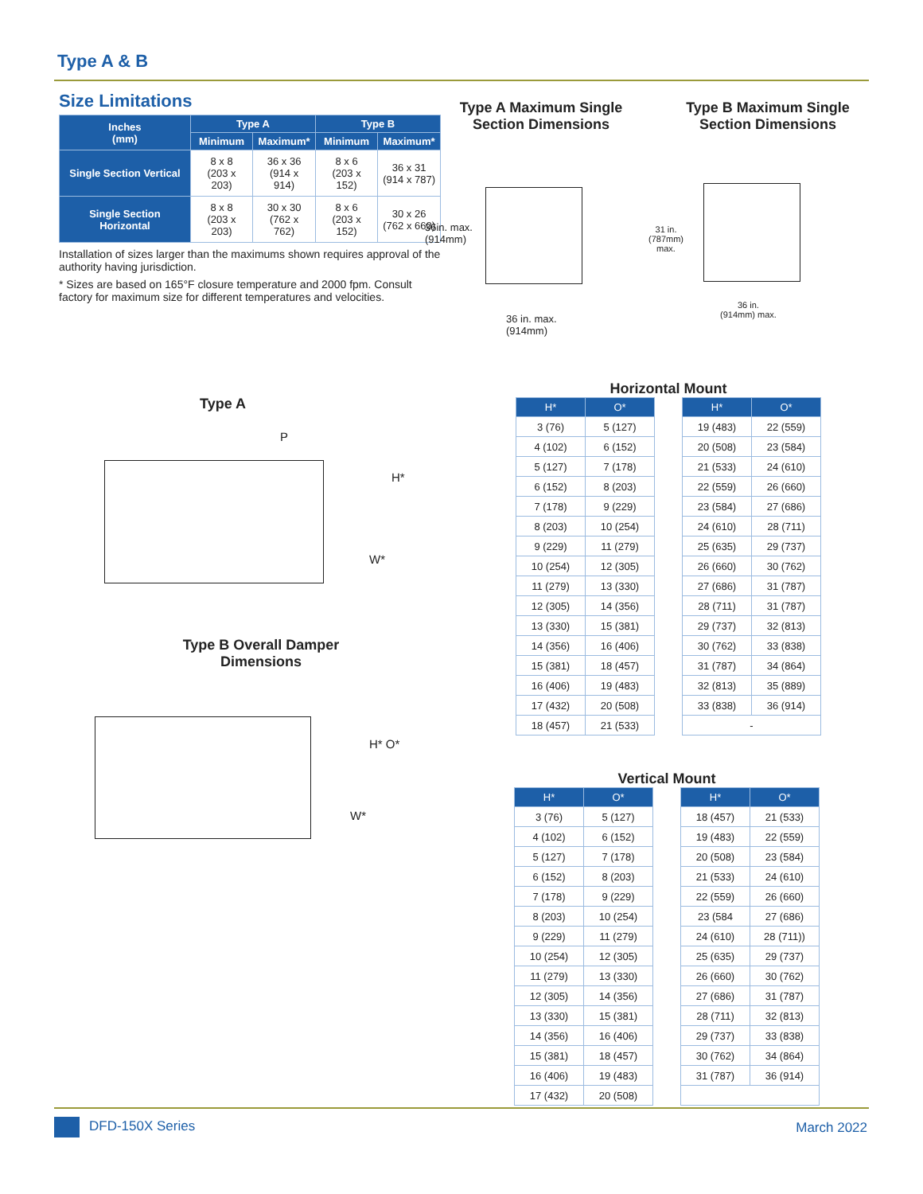Type A & B
Size Limitations
| Inches (mm) | Type A | | Type B | |
| --- | --- | --- | --- | --- |
| | Minimum | Maximum* | Minimum | Maximum* |
| Single Section Vertical | 8 x 8 (203 x 203) | 36 x 36 (914 x 914) | 8 x 6 (203 x 152) | 36 x 31 (914 x 787) |
| Single Section Horizontal | 8 x 8 (203 x 203) | 30 x 30 (762 x 762) | 8 x 6 (203 x 152) | 30 x 26 (762 x 660) |
Installation of sizes larger than the maximums shown requires approval of the authority having jurisdiction.
* Sizes are based on 165°F closure temperature and 2000 fpm. Consult factory for maximum size for different temperatures and velocities.
Type A Maximum Single Section Dimensions
36in. max.
(914mm)
36 in. max.
(914mm)
Type B Maximum Single Section Dimensions
31 in.
(787mm)
max.
36 in.
(914mm) max.
Type A
P
H*
W*
Type B Overall Damper Dimensions
H* O*
W*
Horizontal Mount
| H* | O* | | H* | O* |
| 3 (76) | 5 (127) | | 19 (483) | 22 (559) |
| 4 (102) | 6 (152) | | 20 (508) | 23 (584) |
| 5 (127) | 7 (178) | | 21 (533) | 24 (610) |
| 6 (152) | 8 (203) | | 22 (559) | 26 (660) |
| 7 (178) | 9 (229) | | 23 (584) | 27 (686) |
| 8 (203) | 10 (254) | | 24 (610) | 28 (711) |
| 9 (229) | 11 (279) | | 25 (635) | 29 (737) |
| 10 (254) | 12 (305) | | 26 (660) | 30 (762) |
| 11 (279) | 13 (330) | | 27 (686) | 31 (787) |
| 12 (305) | 14 (356) | | 28 (711) | 31 (787) |
| 13 (330) | 15 (381) | | 29 (737) | 32 (813) |
| 14 (356) | 16 (406) | | 30 (762) | 33 (838) |
| 15 (381) | 18 (457) | | 31 (787) | 34 (864) |
| 16 (406) | 19 (483) | | 32 (813) | 35 (889) |
| 17 (432) | 20 (508) | | 33 (838) | 36 (914) |
| 18 (457) | 21 (533) | | - | |
Vertical Mount
| H* | O* | | H* | O* |
| 3 (76) | 5 (127) | | 18 (457) | 21 (533) |
| 4 (102) | 6 (152) | | 19 (483) | 22 (559) |
| 5 (127) | 7 (178) | | 20 (508) | 23 (584) |
| 6 (152) | 8 (203) | | 21 (533) | 24 (610) |
| 7 (178) | 9 (229) | | 22 (559) | 26 (660) |
| 8 (203) | 10 (254) | | 23 (584 | 27 (686) |
| 9 (229) | 11 (279) | | 24 (610) | 28 (711)) |
| 10 (254) | 12 (305) | | 25 (635) | 29 (737) |
| 11 (279) | 13 (330) | | 26 (660) | 30 (762) |
| 12 (305) | 14 (356) | | 27 (686) | 31 (787) |
| 13 (330) | 15 (381) | | 28 (711) | 32 (813) |
| 14 (356) | 16 (406) | | 29 (737) | 33 (838) |
| 15 (381) | 18 (457) | | 30 (762) | 34 (864) |
| 16 (406) | 19 (483) | | 31 (787) | 36 (914) |
| 17 (432) | 20 (508) | | | |
DFD-150X Series March 2022